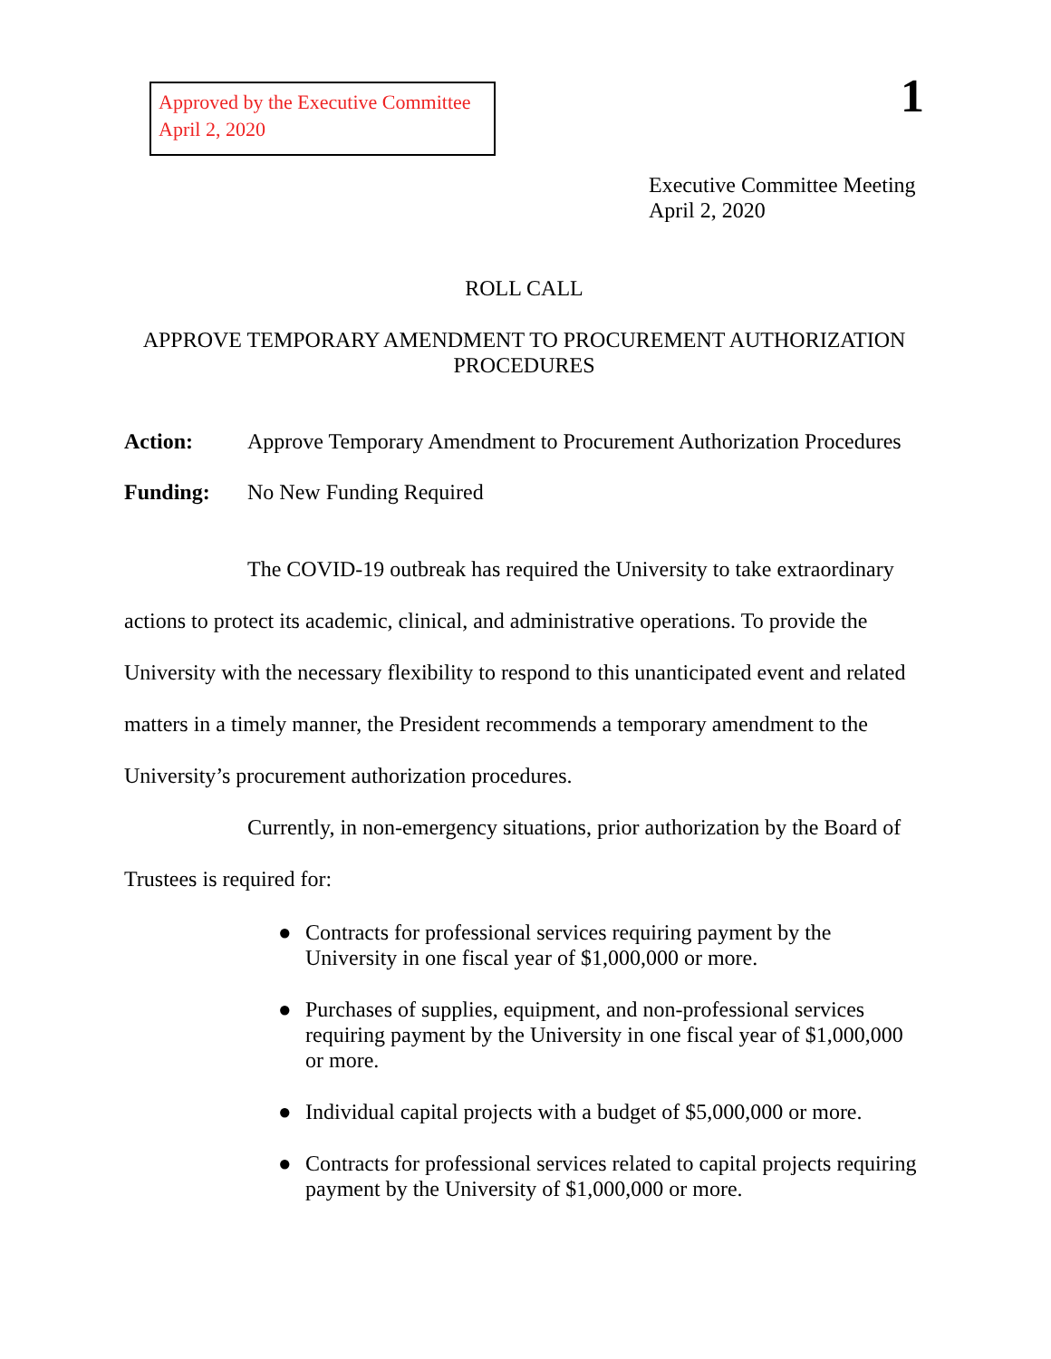Approved by the Executive Committee
April 2, 2020
1
Executive Committee Meeting
April 2, 2020
ROLL CALL
APPROVE TEMPORARY AMENDMENT TO PROCUREMENT AUTHORIZATION PROCEDURES
Action: Approve Temporary Amendment to Procurement Authorization Procedures
Funding: No New Funding Required
The COVID-19 outbreak has required the University to take extraordinary actions to protect its academic, clinical, and administrative operations. To provide the University with the necessary flexibility to respond to this unanticipated event and related matters in a timely manner, the President recommends a temporary amendment to the University’s procurement authorization procedures.
Currently, in non-emergency situations, prior authorization by the Board of Trustees is required for:
● Contracts for professional services requiring payment by the University in one fiscal year of $1,000,000 or more.
● Purchases of supplies, equipment, and non-professional services requiring payment by the University in one fiscal year of $1,000,000 or more.
● Individual capital projects with a budget of $5,000,000 or more.
● Contracts for professional services related to capital projects requiring payment by the University of $1,000,000 or more.